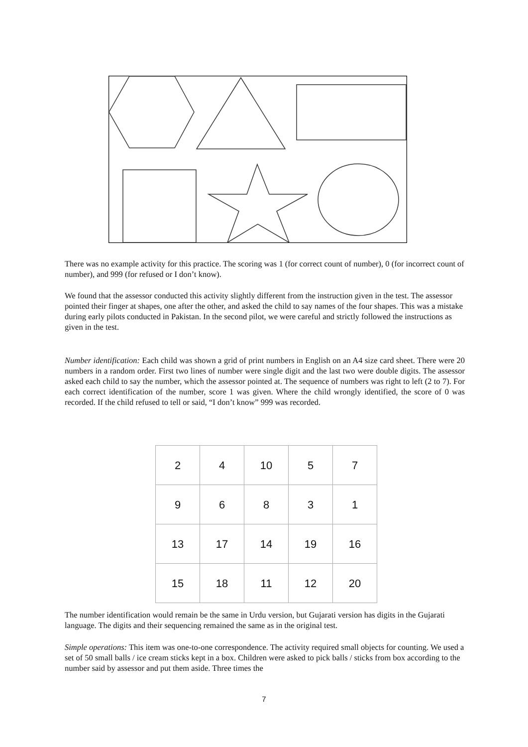There was no example activity for this practice. The scoring was 1 (for correct count of number), 0 (for incorrect count of number), and 999 (for refused or I don’t know).
We found that the assessor conducted this activity slightly different from the instruction given in the test. The assessor pointed their finger at shapes, one after the other, and asked the child to say names of the four shapes. This was a mistake during early pilots conducted in Pakistan. In the second pilot, we were careful and strictly followed the instructions as given in the test.
Number identification: Each child was shown a grid of print numbers in English on an A4 size card sheet. There were 20 numbers in a random order. First two lines of number were single digit and the last two were double digits. The assessor asked each child to say the number, which the assessor pointed at. The sequence of numbers was right to left (2 to 7). For each correct identification of the number, score 1 was given. Where the child wrongly identified, the score of 0 was recorded. If the child refused to tell or said, “I don’t know” 999 was recorded.
| 2 | 4 | 10 | 5 | 7 |
| 9 | 6 | 8 | 3 | 1 |
| 13 | 17 | 14 | 19 | 16 |
| 15 | 18 | 11 | 12 | 20 |
The number identification would remain be the same in Urdu version, but Gujarati version has digits in the Gujarati language. The digits and their sequencing remained the same as in the original test.
Simple operations: This item was one-to-one correspondence. The activity required small objects for counting. We used a set of 50 small balls / ice cream sticks kept in a box. Children were asked to pick balls / sticks from box according to the number said by assessor and put them aside. Three times the
7